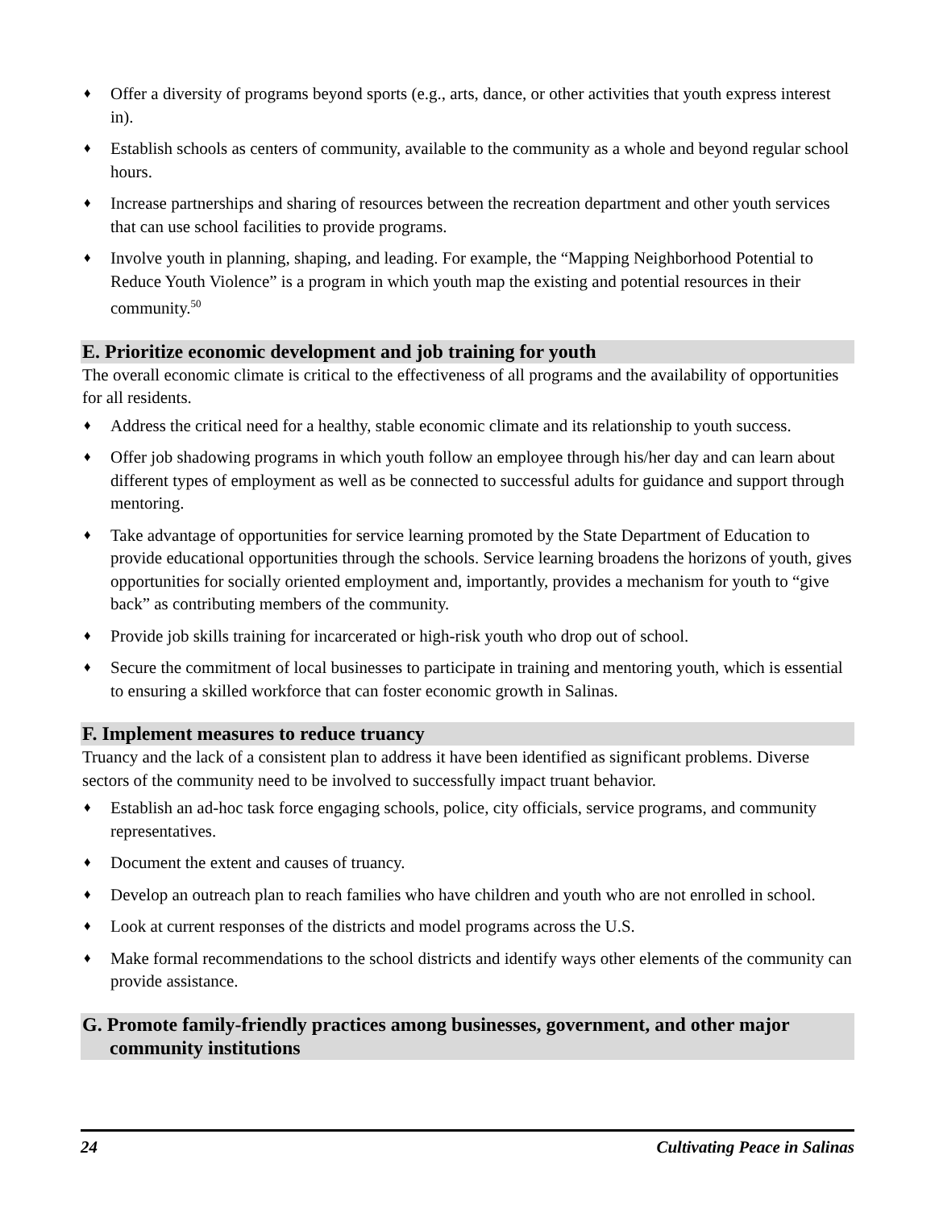♦ Offer a diversity of programs beyond sports (e.g., arts, dance, or other activities that youth express interest in).
♦ Establish schools as centers of community, available to the community as a whole and beyond regular school hours.
♦ Increase partnerships and sharing of resources between the recreation department and other youth services that can use school facilities to provide programs.
♦ Involve youth in planning, shaping, and leading. For example, the “Mapping Neighborhood Potential to Reduce Youth Violence” is a program in which youth map the existing and potential resources in their community.<sup>50</sup>
E. Prioritize economic development and job training for youth
The overall economic climate is critical to the effectiveness of all programs and the availability of opportunities for all residents.
♦ Address the critical need for a healthy, stable economic climate and its relationship to youth success.
♦ Offer job shadowing programs in which youth follow an employee through his/her day and can learn about different types of employment as well as be connected to successful adults for guidance and support through mentoring.
♦ Take advantage of opportunities for service learning promoted by the State Department of Education to provide educational opportunities through the schools. Service learning broadens the horizons of youth, gives opportunities for socially oriented employment and, importantly, provides a mechanism for youth to “give back” as contributing members of the community.
♦ Provide job skills training for incarcerated or high-risk youth who drop out of school.
♦ Secure the commitment of local businesses to participate in training and mentoring youth, which is essential to ensuring a skilled workforce that can foster economic growth in Salinas.
F. Implement measures to reduce truancy
Truancy and the lack of a consistent plan to address it have been identified as significant problems. Diverse sectors of the community need to be involved to successfully impact truant behavior.
♦ Establish an ad-hoc task force engaging schools, police, city officials, service programs, and community representatives.
♦ Document the extent and causes of truancy.
♦ Develop an outreach plan to reach families who have children and youth who are not enrolled in school.
♦ Look at current responses of the districts and model programs across the U.S.
♦ Make formal recommendations to the school districts and identify ways other elements of the community can provide assistance.
G. Promote family-friendly practices among businesses, government, and other major community institutions
24 Cultivating Peace in Salinas